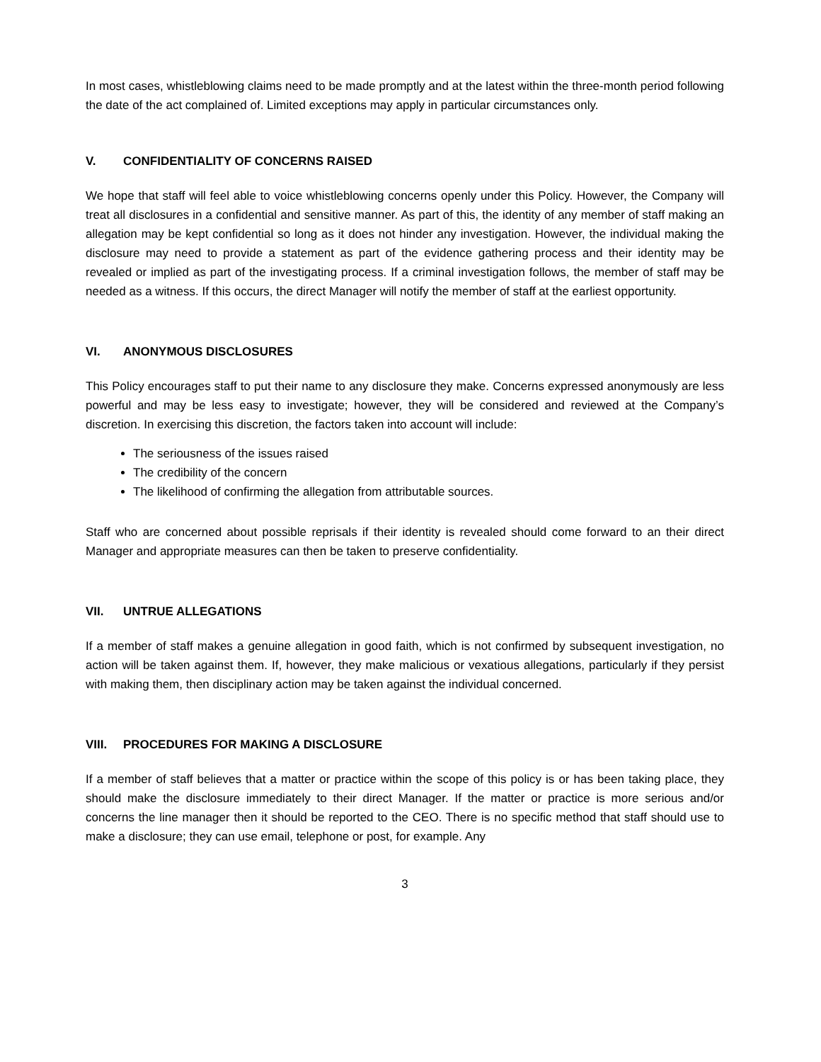In most cases, whistleblowing claims need to be made promptly and at the latest within the three-month period following the date of the act complained of. Limited exceptions may apply in particular circumstances only.
V. CONFIDENTIALITY OF CONCERNS RAISED
We hope that staff will feel able to voice whistleblowing concerns openly under this Policy. However, the Company will treat all disclosures in a confidential and sensitive manner. As part of this, the identity of any member of staff making an allegation may be kept confidential so long as it does not hinder any investigation. However, the individual making the disclosure may need to provide a statement as part of the evidence gathering process and their identity may be revealed or implied as part of the investigating process. If a criminal investigation follows, the member of staff may be needed as a witness. If this occurs, the direct Manager will notify the member of staff at the earliest opportunity.
VI. ANONYMOUS DISCLOSURES
This Policy encourages staff to put their name to any disclosure they make. Concerns expressed anonymously are less powerful and may be less easy to investigate; however, they will be considered and reviewed at the Company’s discretion. In exercising this discretion, the factors taken into account will include:
The seriousness of the issues raised
The credibility of the concern
The likelihood of confirming the allegation from attributable sources.
Staff who are concerned about possible reprisals if their identity is revealed should come forward to an their direct Manager and appropriate measures can then be taken to preserve confidentiality.
VII. UNTRUE ALLEGATIONS
If a member of staff makes a genuine allegation in good faith, which is not confirmed by subsequent investigation, no action will be taken against them. If, however, they make malicious or vexatious allegations, particularly if they persist with making them, then disciplinary action may be taken against the individual concerned.
VIII. PROCEDURES FOR MAKING A DISCLOSURE
If a member of staff believes that a matter or practice within the scope of this policy is or has been taking place, they should make the disclosure immediately to their direct Manager. If the matter or practice is more serious and/or concerns the line manager then it should be reported to the CEO. There is no specific method that staff should use to make a disclosure; they can use email, telephone or post, for example. Any
3